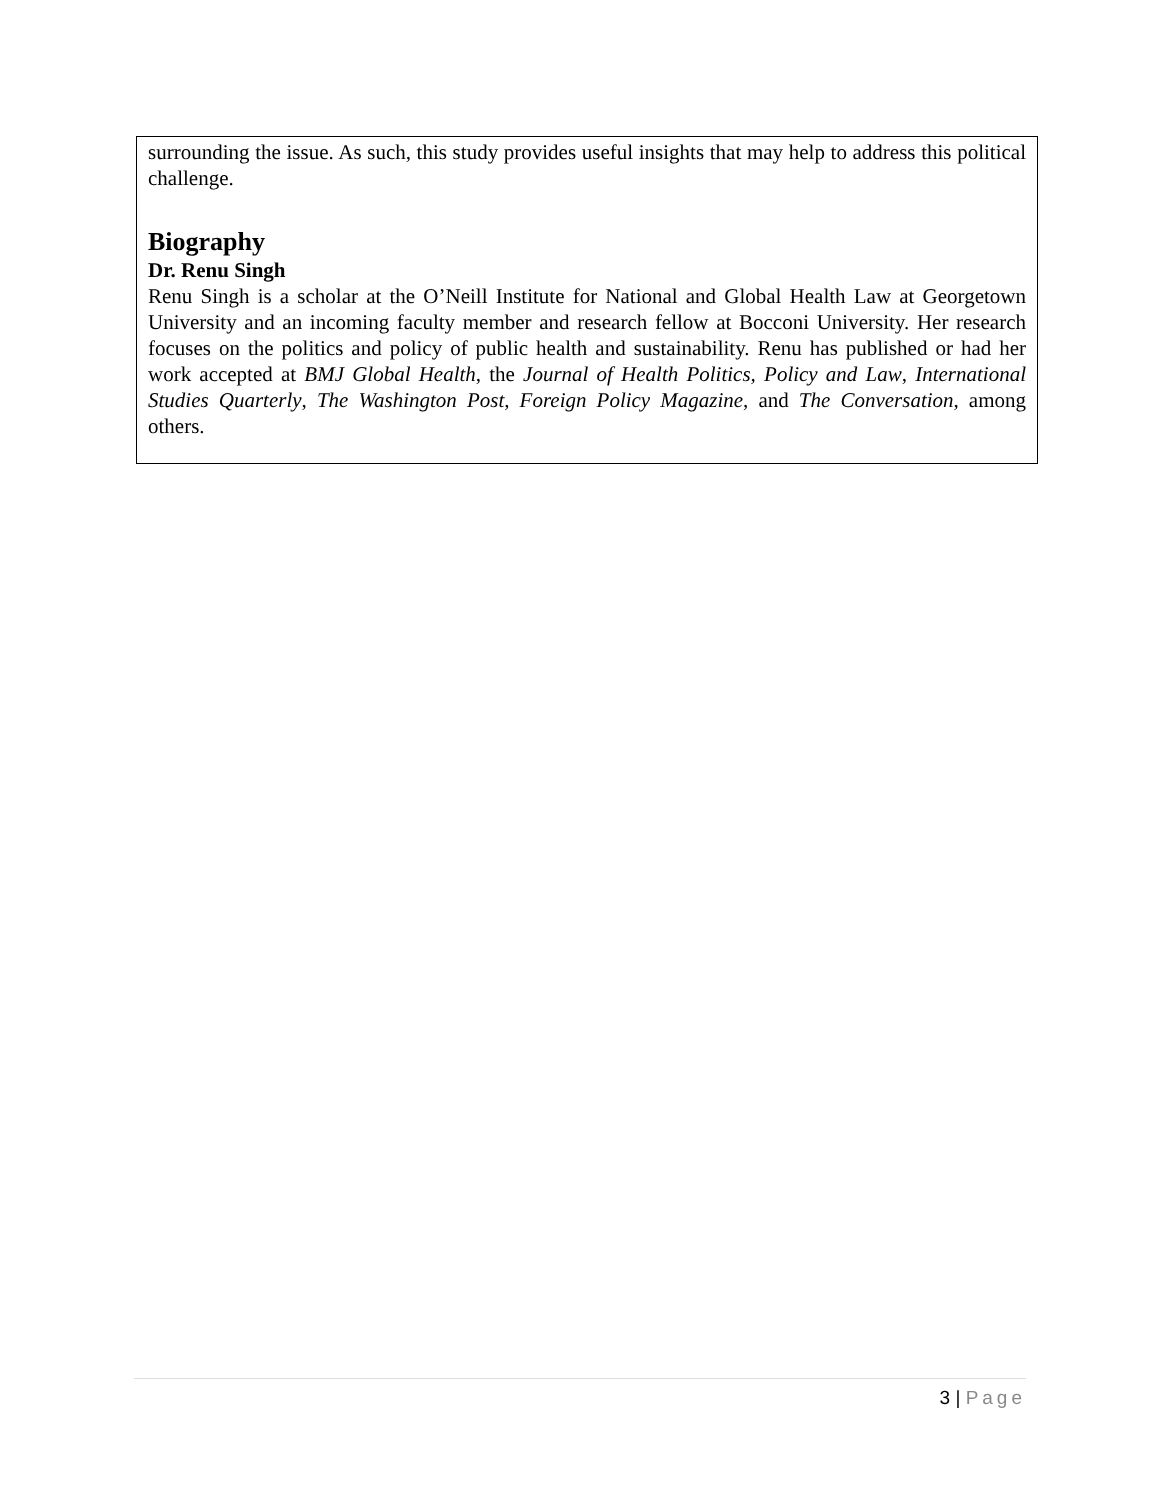surrounding the issue. As such, this study provides useful insights that may help to address this political challenge.
Biography
Dr. Renu Singh
Renu Singh is a scholar at the O’Neill Institute for National and Global Health Law at Georgetown University and an incoming faculty member and research fellow at Bocconi University. Her research focuses on the politics and policy of public health and sustainability. Renu has published or had her work accepted at BMJ Global Health, the Journal of Health Politics, Policy and Law, International Studies Quarterly, The Washington Post, Foreign Policy Magazine, and The Conversation, among others.
3 | Page